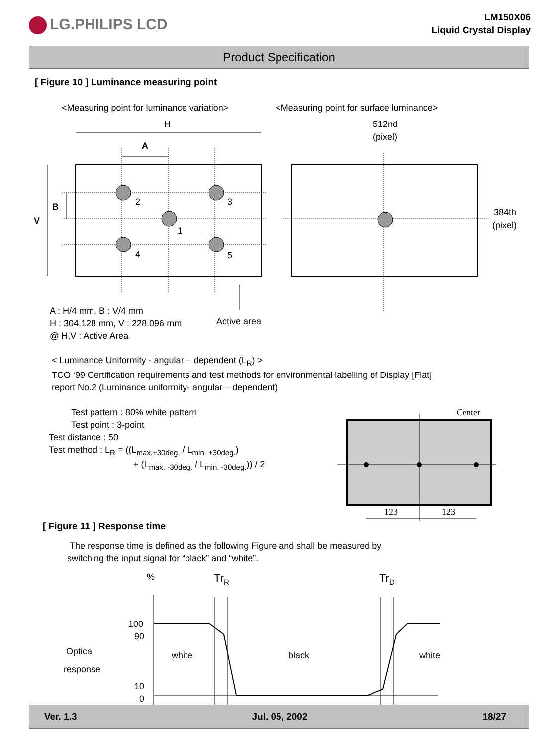LG.PHILIPS LCD
LM150X06
Liquid Crystal Display
Product Specification
[ Figure 10 ] Luminance measuring point
<Measuring point for luminance variation> <Measuring point for surface luminance>
H
A
V
B
2
3
1
4
5
512nd
(pixel)
384th
(pixel)
Active area
A : H/4 mm, B : V/4 mm
H : 304.128 mm, V : 228.096 mm
@ H,V : Active Area
< Luminance Uniformity - angular – dependent (L<sub>R</sub>) >
TCO ‘99 Certification requirements and test methods for environmental labelling of Display [Flat]
report No.2 (Luminance uniformity- angular – dependent)
Test pattern : 80% white pattern
Test point : 3-point
Test distance : 50
Test method : L<sub>R</sub> = ((L<sub>max.+30deg.</sub> / L<sub>min. +30deg.</sub>)
+ (L<sub>max. -30deg.</sub> / L<sub>min. -30deg.</sub>)) / 2
Center
123
123
[ Figure 11 ] Response time
The response time is defined as the following Figure and shall be measured by
switching the input signal for “black” and “white”.
%
TrR
TrD
100
90
10
0
Optical
response
white
black
white
Ver. 1.3 Jul. 05, 2002 18/27